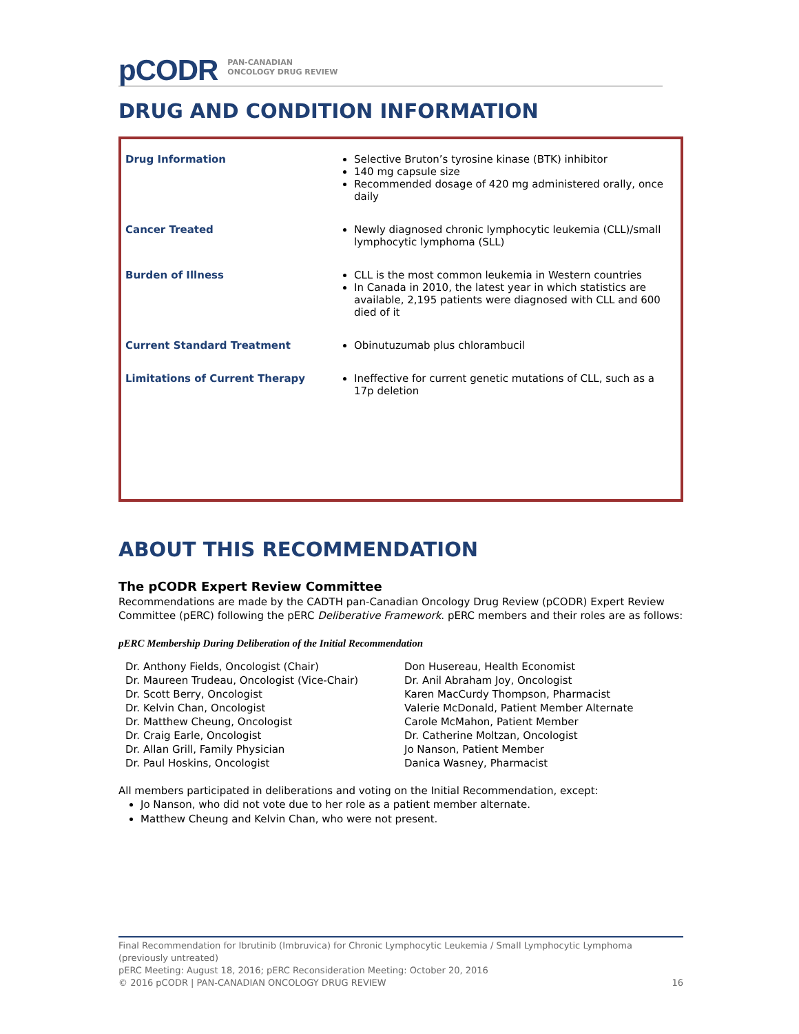pCODR PAN-CANADIAN
ONCOLOGY DRUG REVIEW
DRUG AND CONDITION INFORMATION
| Drug Information | Selective Bruton’s tyrosine kinase (BTK) inhibitor 140 mg capsule size Recommended dosage of 420 mg administered orally, once daily |
| Cancer Treated | Newly diagnosed chronic lymphocytic leukemia (CLL)/small lymphocytic lymphoma (SLL) |
| Burden of Illness | CLL is the most common leukemia in Western countries In Canada in 2010, the latest year in which statistics are available, 2,195 patients were diagnosed with CLL and 600 died of it |
| Current Standard Treatment | Obinutuzumab plus chlorambucil |
| Limitations of Current Therapy | Ineffective for current genetic mutations of CLL, such as a 17p deletion |
ABOUT THIS RECOMMENDATION
The pCODR Expert Review Committee
Recommendations are made by the CADTH pan-Canadian Oncology Drug Review (pCODR) Expert Review Committee (pERC) following the pERC Deliberative Framework. pERC members and their roles are as follows:
pERC Membership During Deliberation of the Initial Recommendation
Dr. Anthony Fields, Oncologist (Chair)
Dr. Maureen Trudeau, Oncologist (Vice-Chair)
Dr. Scott Berry, Oncologist
Dr. Kelvin Chan, Oncologist
Dr. Matthew Cheung, Oncologist
Dr. Craig Earle, Oncologist
Dr. Allan Grill, Family Physician
Dr. Paul Hoskins, Oncologist
Don Husereau, Health Economist
Dr. Anil Abraham Joy, Oncologist
Karen MacCurdy Thompson, Pharmacist
Valerie McDonald, Patient Member Alternate
Carole McMahon, Patient Member
Dr. Catherine Moltzan, Oncologist
Jo Nanson, Patient Member
Danica Wasney, Pharmacist
All members participated in deliberations and voting on the Initial Recommendation, except:
Jo Nanson, who did not vote due to her role as a patient member alternate.
Matthew Cheung and Kelvin Chan, who were not present.
Final Recommendation for Ibrutinib (Imbruvica) for Chronic Lymphocytic Leukemia / Small Lymphocytic Lymphoma (previously untreated)
pERC Meeting: August 18, 2016; pERC Reconsideration Meeting: October 20, 2016
© 2016 pCODR | PAN-CANADIAN ONCOLOGY DRUG REVIEW 16